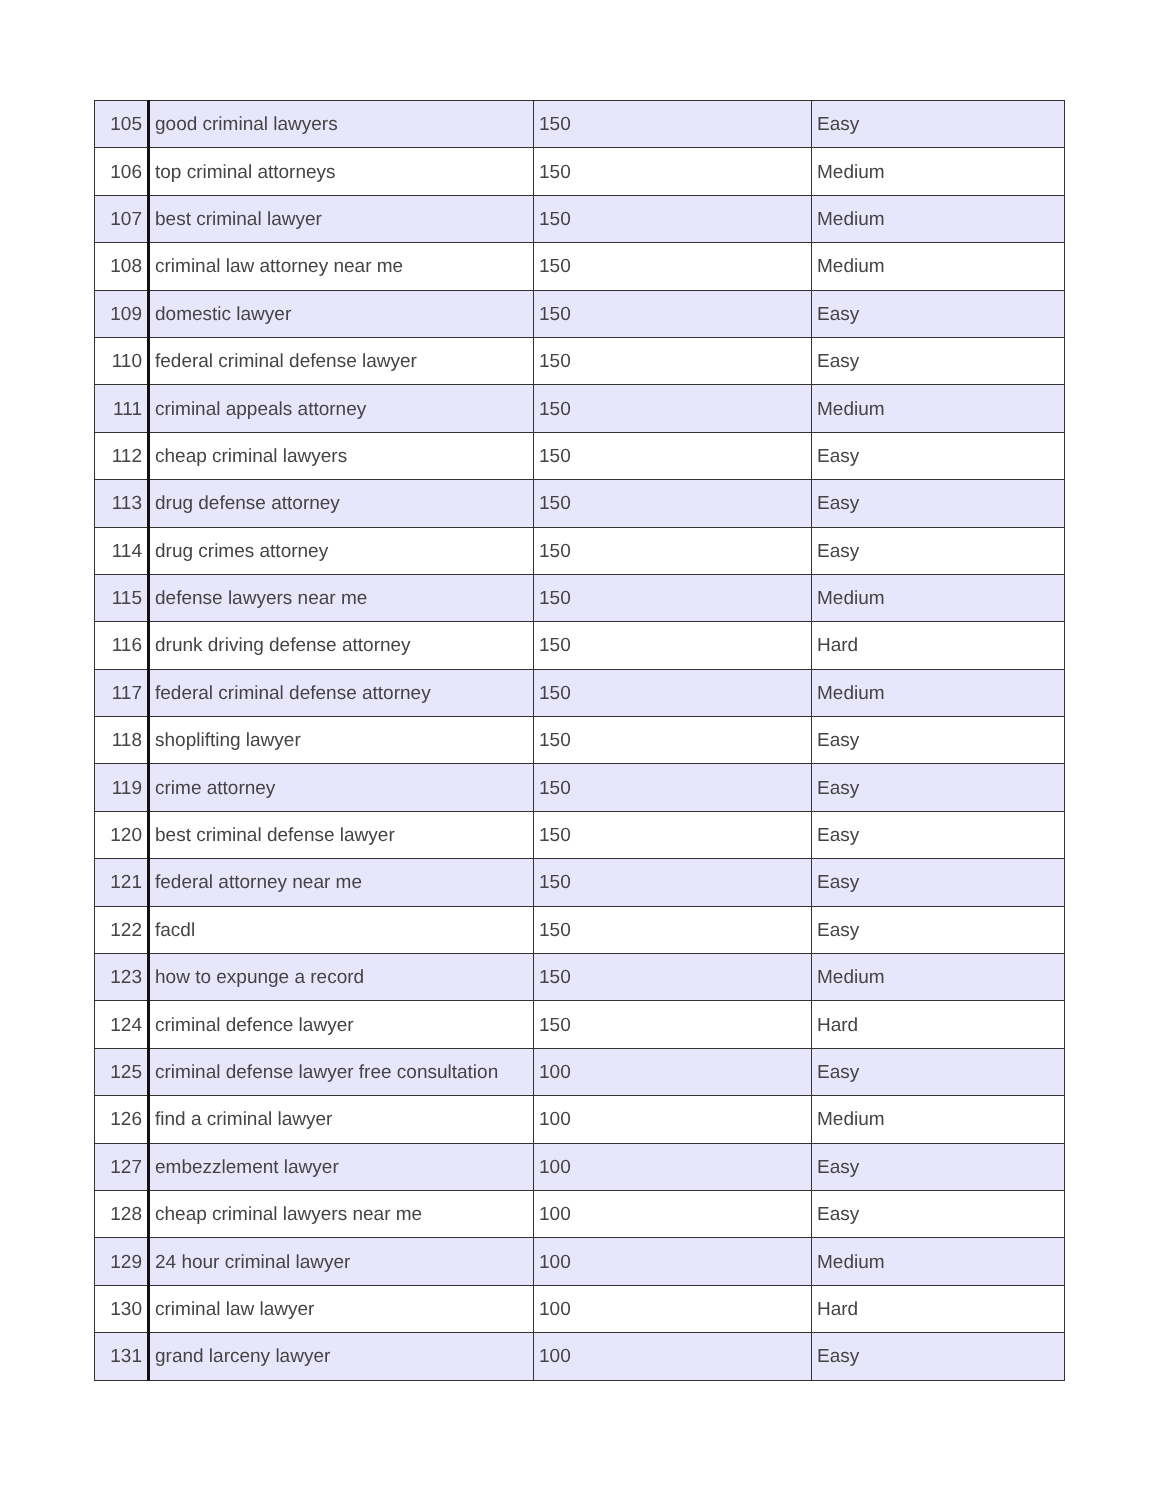| 105 | good criminal lawyers | 150 | Easy |
| 106 | top criminal attorneys | 150 | Medium |
| 107 | best criminal lawyer | 150 | Medium |
| 108 | criminal law attorney near me | 150 | Medium |
| 109 | domestic lawyer | 150 | Easy |
| 110 | federal criminal defense lawyer | 150 | Easy |
| 111 | criminal appeals attorney | 150 | Medium |
| 112 | cheap criminal lawyers | 150 | Easy |
| 113 | drug defense attorney | 150 | Easy |
| 114 | drug crimes attorney | 150 | Easy |
| 115 | defense lawyers near me | 150 | Medium |
| 116 | drunk driving defense attorney | 150 | Hard |
| 117 | federal criminal defense attorney | 150 | Medium |
| 118 | shoplifting lawyer | 150 | Easy |
| 119 | crime attorney | 150 | Easy |
| 120 | best criminal defense lawyer | 150 | Easy |
| 121 | federal attorney near me | 150 | Easy |
| 122 | facdl | 150 | Easy |
| 123 | how to expunge a record | 150 | Medium |
| 124 | criminal defence lawyer | 150 | Hard |
| 125 | criminal defense lawyer free consultation | 100 | Easy |
| 126 | find a criminal lawyer | 100 | Medium |
| 127 | embezzlement lawyer | 100 | Easy |
| 128 | cheap criminal lawyers near me | 100 | Easy |
| 129 | 24 hour criminal lawyer | 100 | Medium |
| 130 | criminal law lawyer | 100 | Hard |
| 131 | grand larceny lawyer | 100 | Easy |